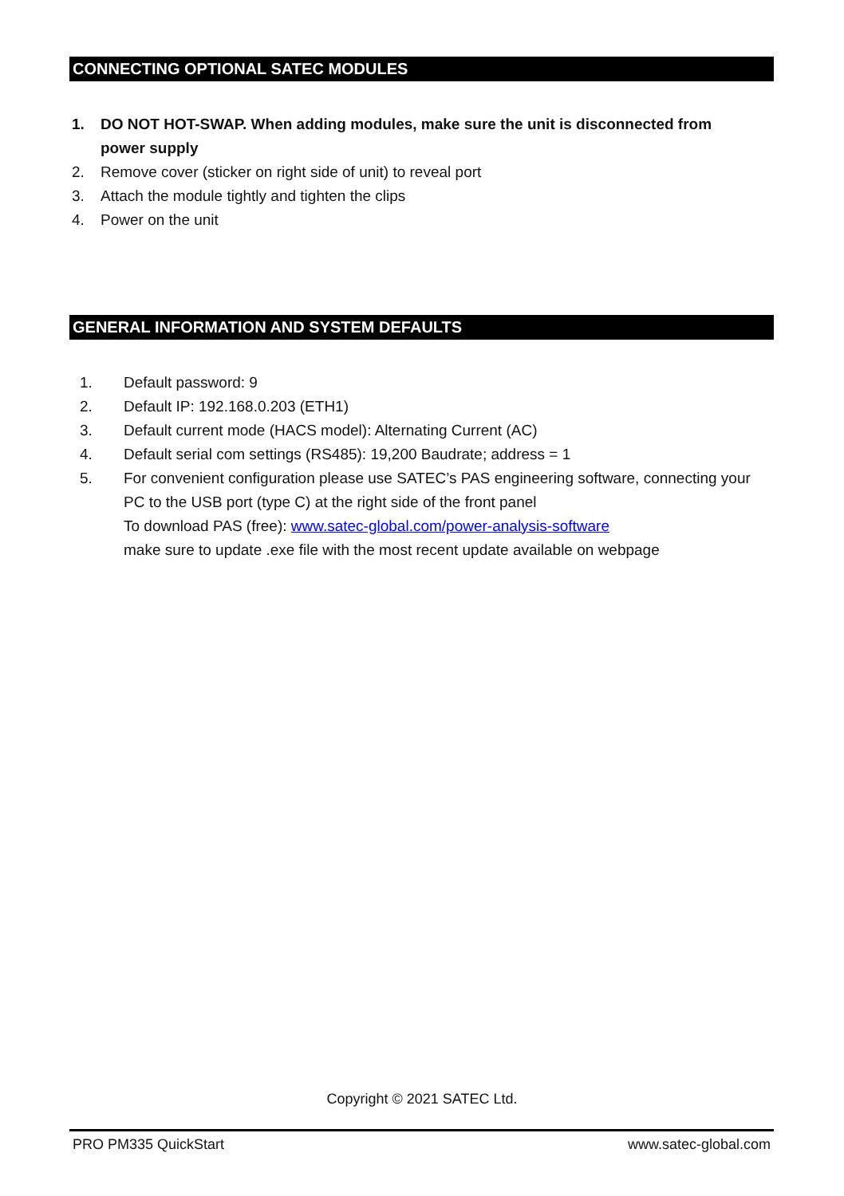CONNECTING OPTIONAL SATEC MODULES
1. DO NOT HOT-SWAP. When adding modules, make sure the unit is disconnected from power supply
2. Remove cover (sticker on right side of unit) to reveal port
3. Attach the module tightly and tighten the clips
4. Power on the unit
GENERAL INFORMATION AND SYSTEM DEFAULTS
1. Default password: 9
2. Default IP: 192.168.0.203 (ETH1)
3. Default current mode (HACS model): Alternating Current (AC)
4. Default serial com settings (RS485): 19,200 Baudrate; address = 1
5. For convenient configuration please use SATEC’s PAS engineering software, connecting your PC to the USB port (type C) at the right side of the front panel
To download PAS (free): www.satec-global.com/power-analysis-software
make sure to update .exe file with the most recent update available on webpage
Copyright © 2021 SATEC Ltd.
PRO PM335 QuickStart www.satec-global.com